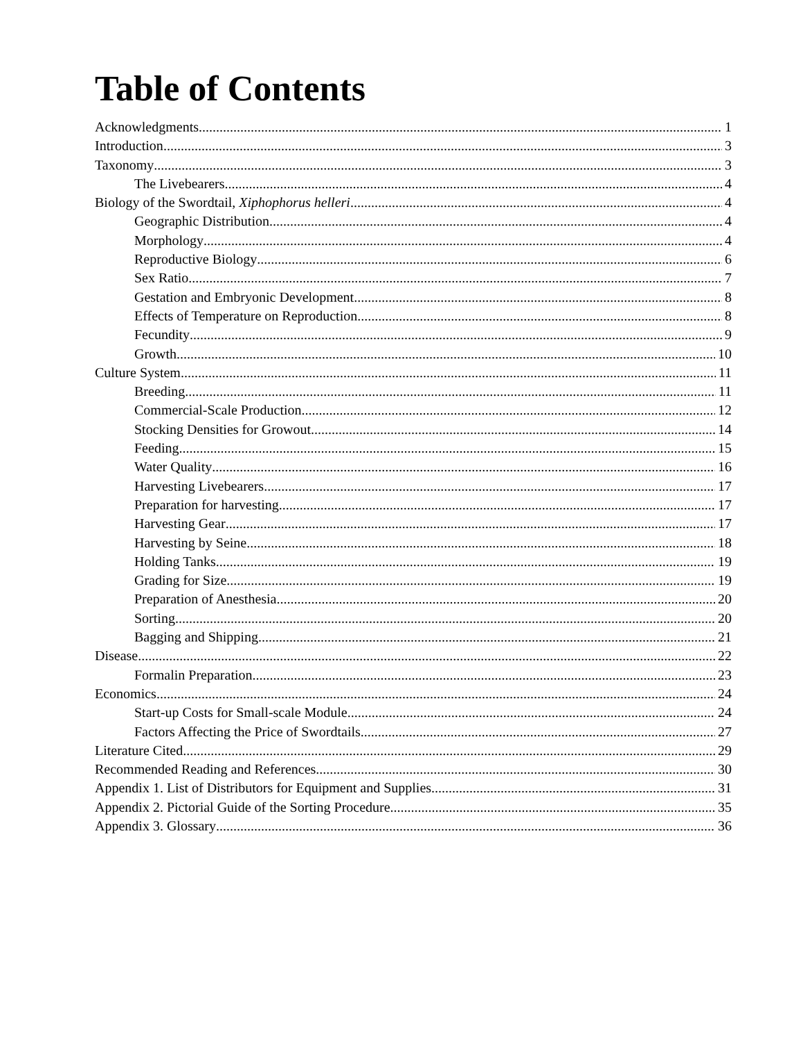Table of Contents
Acknowledgments 1
Introduction 3
Taxonomy 3
The Livebearers 4
Biology of the Swordtail, Xiphophorus helleri 4
Geographic Distribution 4
Morphology 4
Reproductive Biology 6
Sex Ratio 7
Gestation and Embryonic Development 8
Effects of Temperature on Reproduction 8
Fecundity 9
Growth 10
Culture System 11
Breeding 11
Commercial-Scale Production 12
Stocking Densities for Growout 14
Feeding 15
Water Quality 16
Harvesting Livebearers 17
Preparation for harvesting 17
Harvesting Gear 17
Harvesting by Seine 18
Holding Tanks 19
Grading for Size 19
Preparation of Anesthesia 20
Sorting 20
Bagging and Shipping 21
Disease 22
Formalin Preparation 23
Economics 24
Start-up Costs for Small-scale Module 24
Factors Affecting the Price of Swordtails 27
Literature Cited 29
Recommended Reading and References 30
Appendix 1. List of Distributors for Equipment and Supplies 31
Appendix 2. Pictorial Guide of the Sorting Procedure 35
Appendix 3. Glossary 36